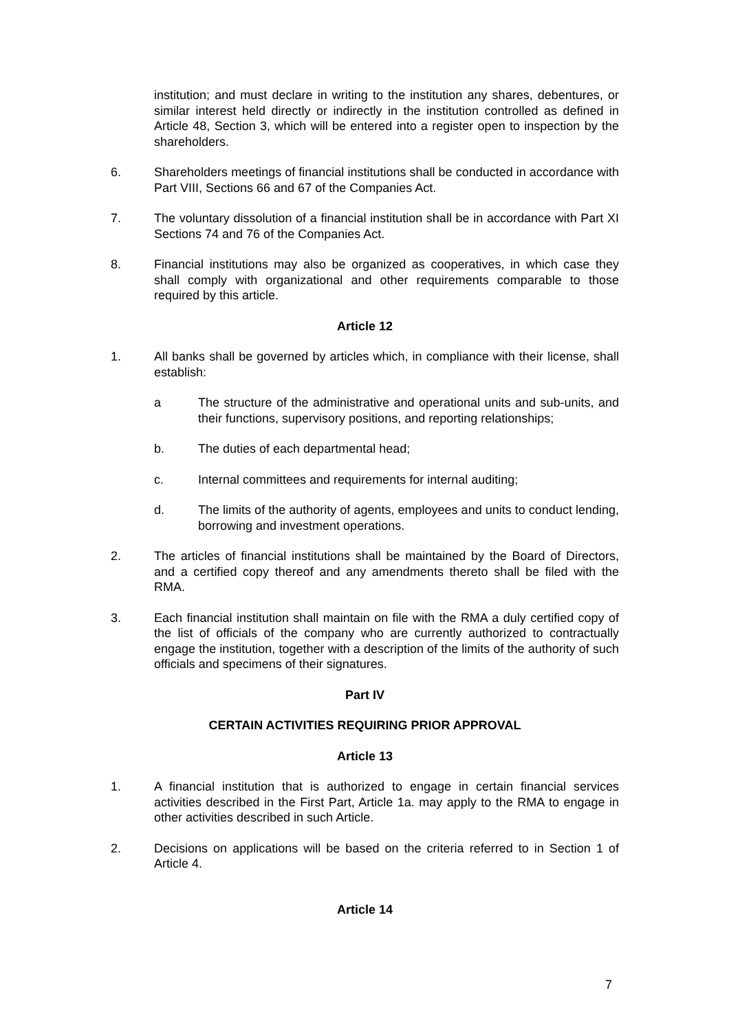institution; and must declare in writing to the institution any shares, debentures, or similar interest held directly or indirectly in the institution controlled as defined in Article 48, Section 3, which will be entered into a register open to inspection by the shareholders.
6. Shareholders meetings of financial institutions shall be conducted in accordance with Part VIII, Sections 66 and 67 of the Companies Act.
7. The voluntary dissolution of a financial institution shall be in accordance with Part XI Sections 74 and 76 of the Companies Act.
8. Financial institutions may also be organized as cooperatives, in which case they shall comply with organizational and other requirements comparable to those required by this article.
Article 12
1. All banks shall be governed by articles which, in compliance with their license, shall establish:
a The structure of the administrative and operational units and sub-units, and their functions, supervisory positions, and reporting relationships;
b. The duties of each departmental head;
c. Internal committees and requirements for internal auditing;
d. The limits of the authority of agents, employees and units to conduct lending, borrowing and investment operations.
2. The articles of financial institutions shall be maintained by the Board of Directors, and a certified copy thereof and any amendments thereto shall be filed with the RMA.
3. Each financial institution shall maintain on file with the RMA a duly certified copy of the list of officials of the company who are currently authorized to contractually engage the institution, together with a description of the limits of the authority of such officials and specimens of their signatures.
Part IV
CERTAIN ACTIVITIES REQUIRING PRIOR APPROVAL
Article 13
1. A financial institution that is authorized to engage in certain financial services activities described in the First Part, Article 1a. may apply to the RMA to engage in other activities described in such Article.
2. Decisions on applications will be based on the criteria referred to in Section 1 of Article 4.
Article 14
7